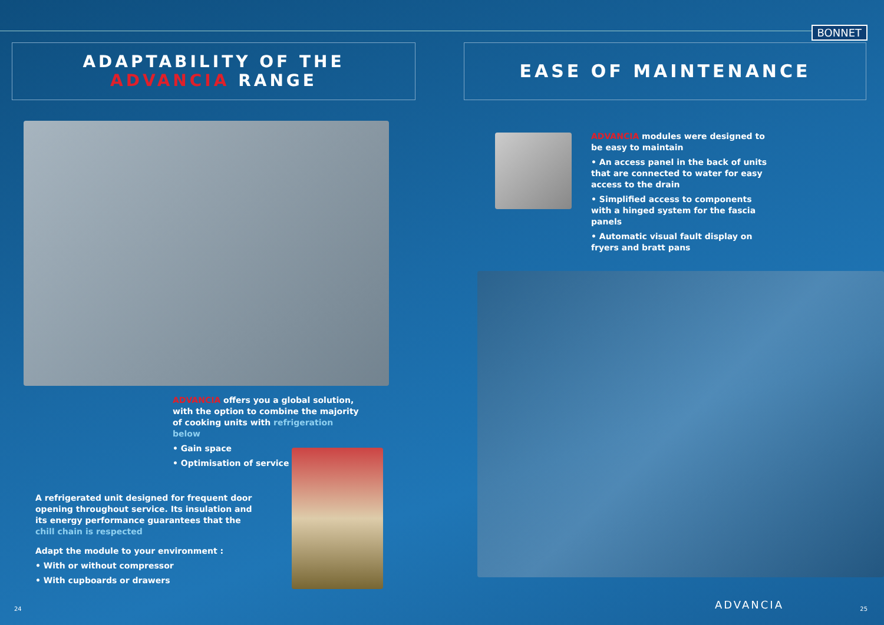ADAPTABILITY OF THE
ADVANCIA RANGE
ADVANCIA offers you a global solution, with the option to combine the majority of cooking units with refrigeration below
• Gain space
• Optimisation of service
A refrigerated unit designed for frequent door opening throughout service. Its insulation and its energy performance guarantees that the chill chain is respected
Adapt the module to your environment :
• With or without compressor
• With cupboards or drawers
24
BONNET
EASE OF MAINTENANCE
ADVANCIA modules were designed to be easy to maintain
• An access panel in the back of units that are connected to water for easy access to the drain
• Simplified access to components with a hinged system for the fascia panels
• Automatic visual fault display on fryers and bratt pans
ADVANCIA 25